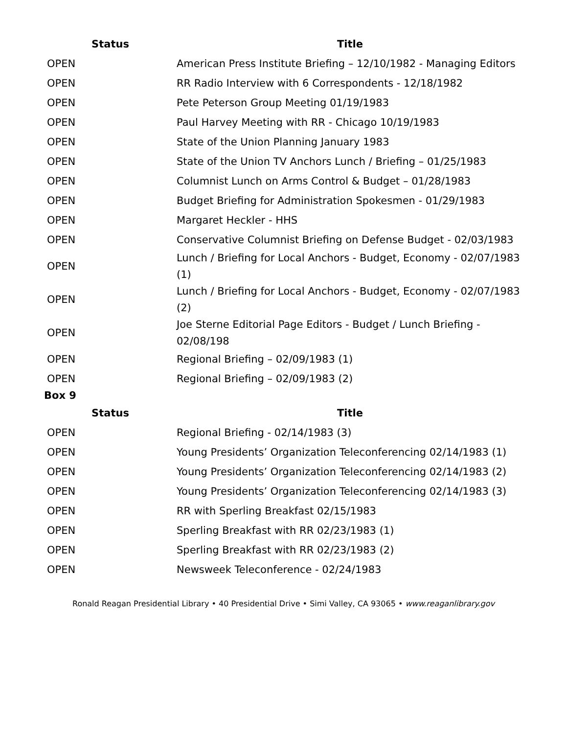| Status | Title |
| --- | --- |
| OPEN | American Press Institute Briefing – 12/10/1982 - Managing Editors |
| OPEN | RR Radio Interview with 6 Correspondents - 12/18/1982 |
| OPEN | Pete Peterson Group Meeting 01/19/1983 |
| OPEN | Paul Harvey Meeting with RR - Chicago 10/19/1983 |
| OPEN | State of the Union Planning January 1983 |
| OPEN | State of the Union TV Anchors Lunch / Briefing – 01/25/1983 |
| OPEN | Columnist Lunch on Arms Control & Budget – 01/28/1983 |
| OPEN | Budget Briefing for Administration Spokesmen - 01/29/1983 |
| OPEN | Margaret Heckler - HHS |
| OPEN | Conservative Columnist Briefing on Defense Budget - 02/03/1983 |
| OPEN | Lunch / Briefing for Local Anchors - Budget, Economy - 02/07/1983 (1) |
| OPEN | Lunch / Briefing for Local Anchors - Budget, Economy - 02/07/1983 (2) |
| OPEN | Joe Sterne Editorial Page Editors - Budget / Lunch Briefing - 02/08/198 |
| OPEN | Regional Briefing – 02/09/1983 (1) |
| OPEN | Regional Briefing – 02/09/1983 (2) |
Box 9
| Status | Title |
| --- | --- |
| OPEN | Regional Briefing - 02/14/1983 (3) |
| OPEN | Young Presidents’ Organization Teleconferencing 02/14/1983 (1) |
| OPEN | Young Presidents’ Organization Teleconferencing 02/14/1983 (2) |
| OPEN | Young Presidents’ Organization Teleconferencing 02/14/1983 (3) |
| OPEN | RR with Sperling Breakfast 02/15/1983 |
| OPEN | Sperling Breakfast with RR 02/23/1983 (1) |
| OPEN | Sperling Breakfast with RR 02/23/1983 (2) |
| OPEN | Newsweek Teleconference - 02/24/1983 |
Ronald Reagan Presidential Library • 40 Presidential Drive • Simi Valley, CA 93065 • www.reaganlibrary.gov